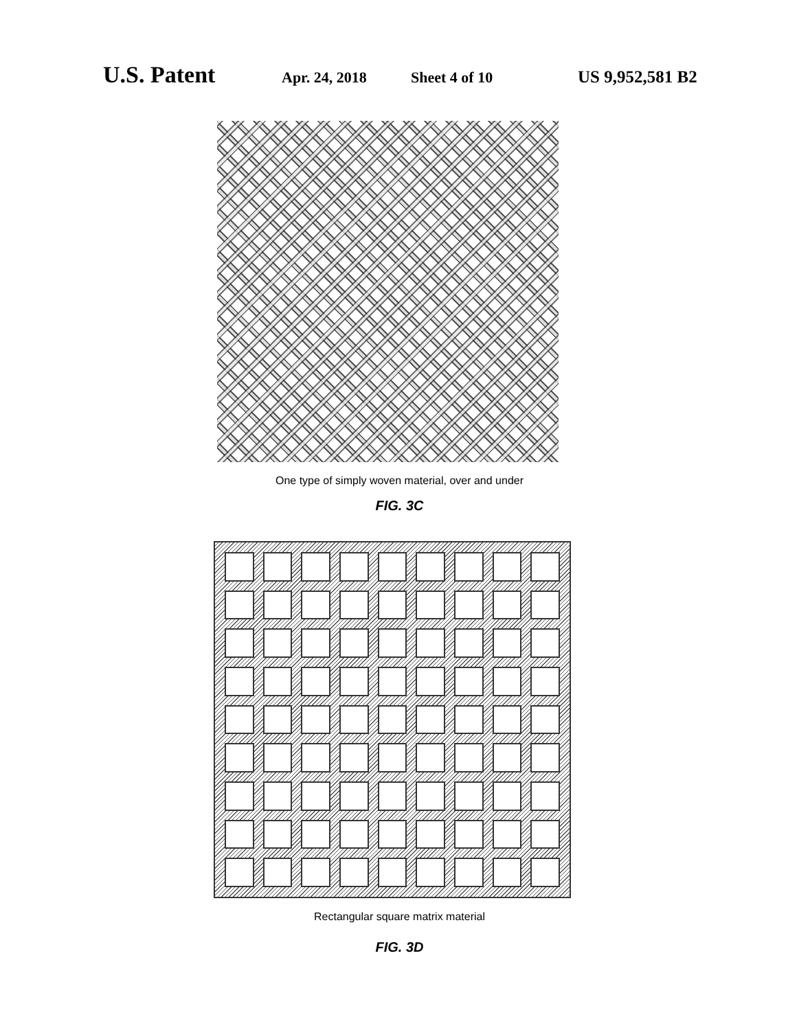U.S. Patent Apr. 24, 2018 Sheet 4 of 10 US 9,952,581 B2
One type of simply woven material, over and under
FIG. 3C
Rectangular square matrix material
FIG. 3D